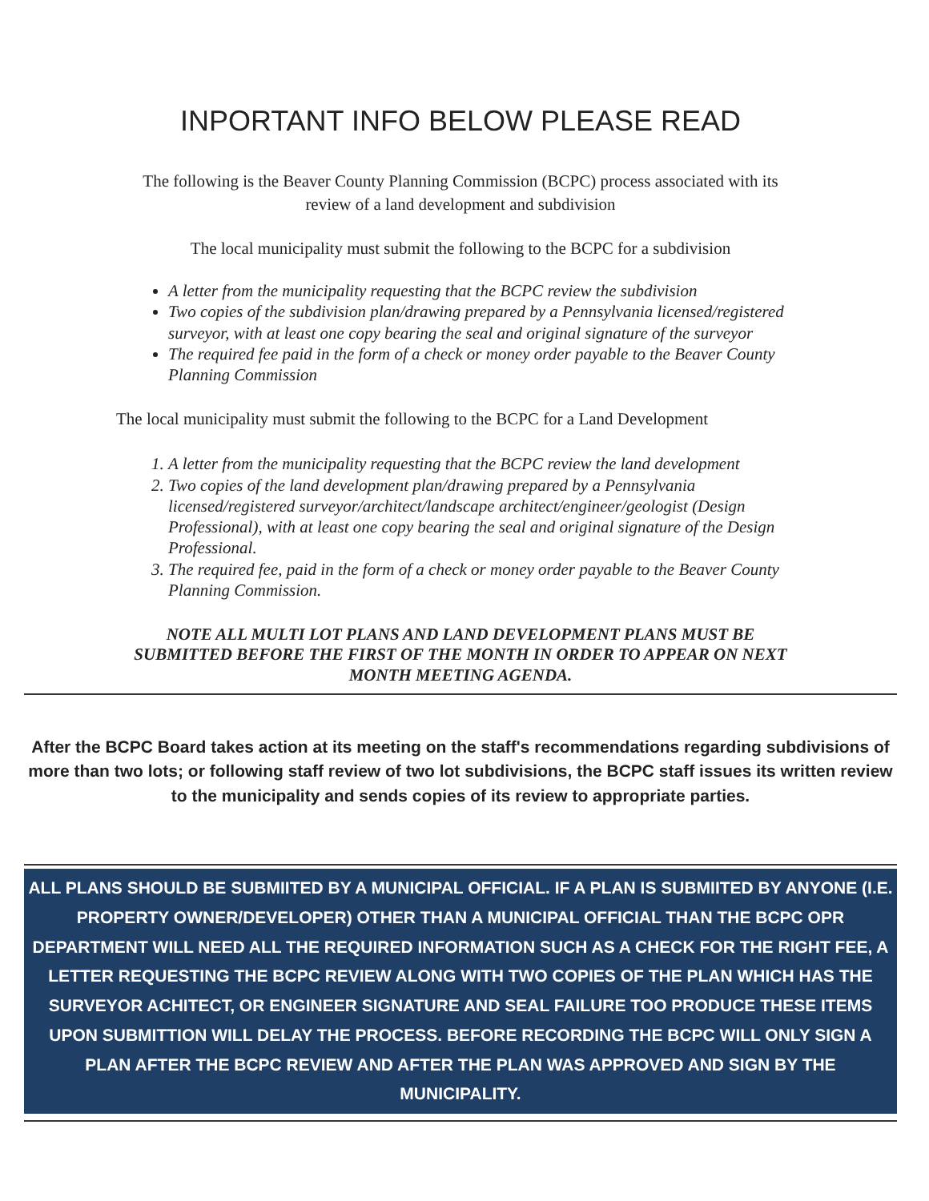INPORTANT INFO BELOW PLEASE READ
The following is the Beaver County Planning Commission (BCPC) process associated with its
review of a land development and subdivision
The local municipality must submit the following to the BCPC for a subdivision
A letter from the municipality requesting that the BCPC review the subdivision
Two copies of the subdivision plan/drawing prepared by a Pennsylvania licensed/registered surveyor, with at least one copy bearing the seal and original signature of the surveyor
The required fee paid in the form of a check or money order payable to the Beaver County Planning Commission
The local municipality must submit the following to the BCPC for a Land Development
1. A letter from the municipality requesting that the BCPC review the land development
2. Two copies of the land development plan/drawing prepared by a Pennsylvania licensed/registered surveyor/architect/landscape architect/engineer/geologist (Design Professional), with at least one copy bearing the seal and original signature of the Design Professional.
3. The required fee, paid in the form of a check or money order payable to the Beaver County Planning Commission.
NOTE ALL MULTI LOT PLANS AND LAND DEVELOPMENT PLANS MUST BE
SUBMITTED BEFORE THE FIRST OF THE MONTH IN ORDER TO APPEAR ON NEXT
MONTH MEETING AGENDA.
After the BCPC Board takes action at its meeting on the staff's recommendations regarding subdivisions of more than two lots; or following staff review of two lot subdivisions, the BCPC staff issues its written review to the municipality and sends copies of its review to appropriate parties.
ALL PLANS SHOULD BE SUBMIITED BY A MUNICIPAL OFFICIAL. IF A PLAN IS SUBMIITED BY ANYONE (I.E. PROPERTY OWNER/DEVELOPER) OTHER THAN A MUNICIPAL OFFICIAL THAN THE BCPC OPR DEPARTMENT WILL NEED ALL THE REQUIRED INFORMATION SUCH AS A CHECK FOR THE RIGHT FEE, A LETTER REQUESTING THE BCPC REVIEW ALONG WITH TWO COPIES OF THE PLAN WHICH HAS THE SURVEYOR ACHITECT, OR ENGINEER SIGNATURE AND SEAL FAILURE TOO PRODUCE THESE ITEMS UPON SUBMITTION WILL DELAY THE PROCESS. BEFORE RECORDING THE BCPC WILL ONLY SIGN A PLAN AFTER THE BCPC REVIEW AND AFTER THE PLAN WAS APPROVED AND SIGN BY THE MUNICIPALITY.